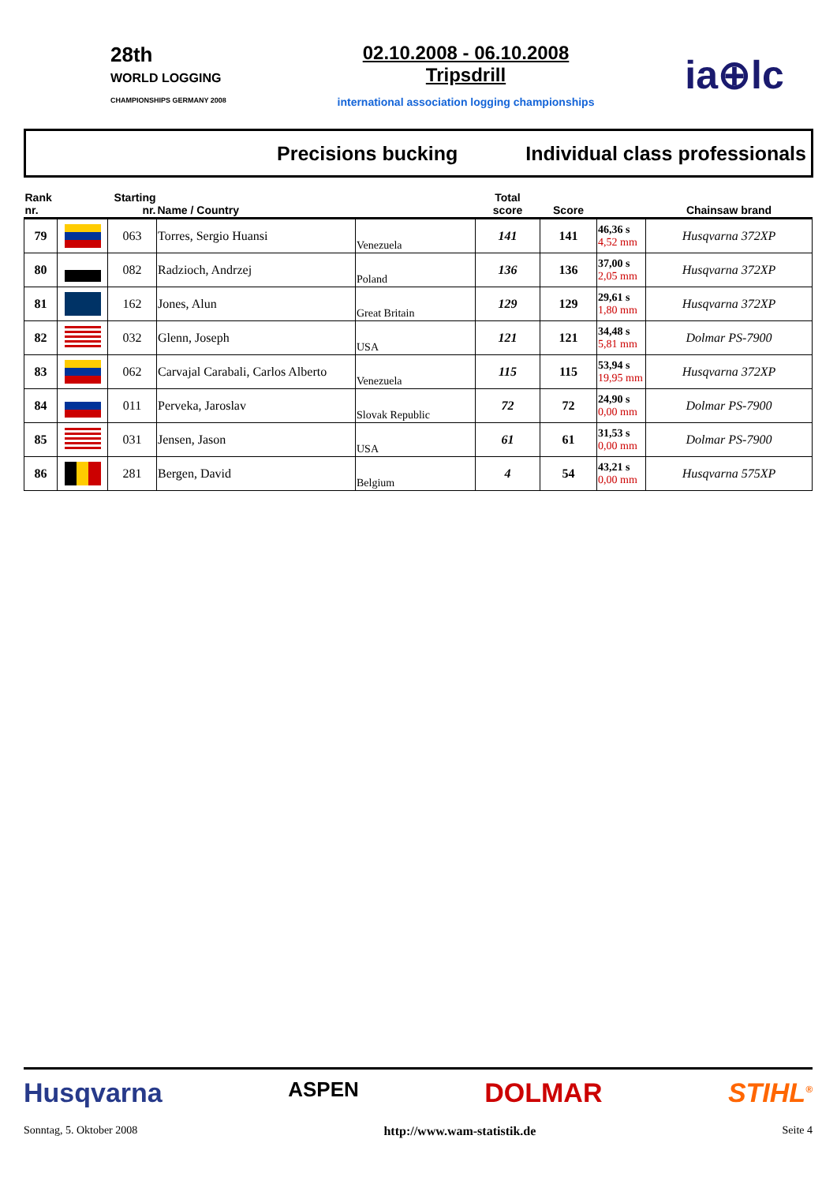28th
WORLD LOGGING
CHAMPIONSHIPS GERMANY 2008
02.10.2008 - 06.10.2008
Tripsdrill
international association logging championships
ia⊕lc
Precisions bucking Individual class professionals
| Rank nr. | | Starting nr. | Name / Country | | Total score | Score | | Chainsaw brand |
| --- | --- | --- | --- | --- | --- | --- | --- | --- |
| 79 | | 063 | Torres, Sergio Huansi | Venezuela | 141 | 141 | 46,36 s 4,52 mm | Husqvarna 372XP |
| 80 | | 082 | Radzioch, Andrzej | Poland | 136 | 136 | 37,00 s 2,05 mm | Husqvarna 372XP |
| 81 | | 162 | Jones, Alun | Great Britain | 129 | 129 | 29,61 s 1,80 mm | Husqvarna 372XP |
| 82 | | 032 | Glenn, Joseph | USA | 121 | 121 | 34,48 s 5,81 mm | Dolmar PS-7900 |
| 83 | | 062 | Carvajal Carabali, Carlos Alberto | Venezuela | 115 | 115 | 53,94 s 19,95 mm | Husqvarna 372XP |
| 84 | | 011 | Perveka, Jaroslav | Slovak Republic | 72 | 72 | 24,90 s 0,00 mm | Dolmar PS-7900 |
| 85 | | 031 | Jensen, Jason | USA | 61 | 61 | 31,53 s 0,00 mm | Dolmar PS-7900 |
| 86 | | 281 | Bergen, David | Belgium | 4 | 54 | 43,21 s 0,00 mm | Husqvarna 575XP |
Husqvarna ASPEN DOLMAR STIHL<sup>®</sup>
Sonntag, 5. Oktober 2008 http://www.wam-statistik.de Seite 4